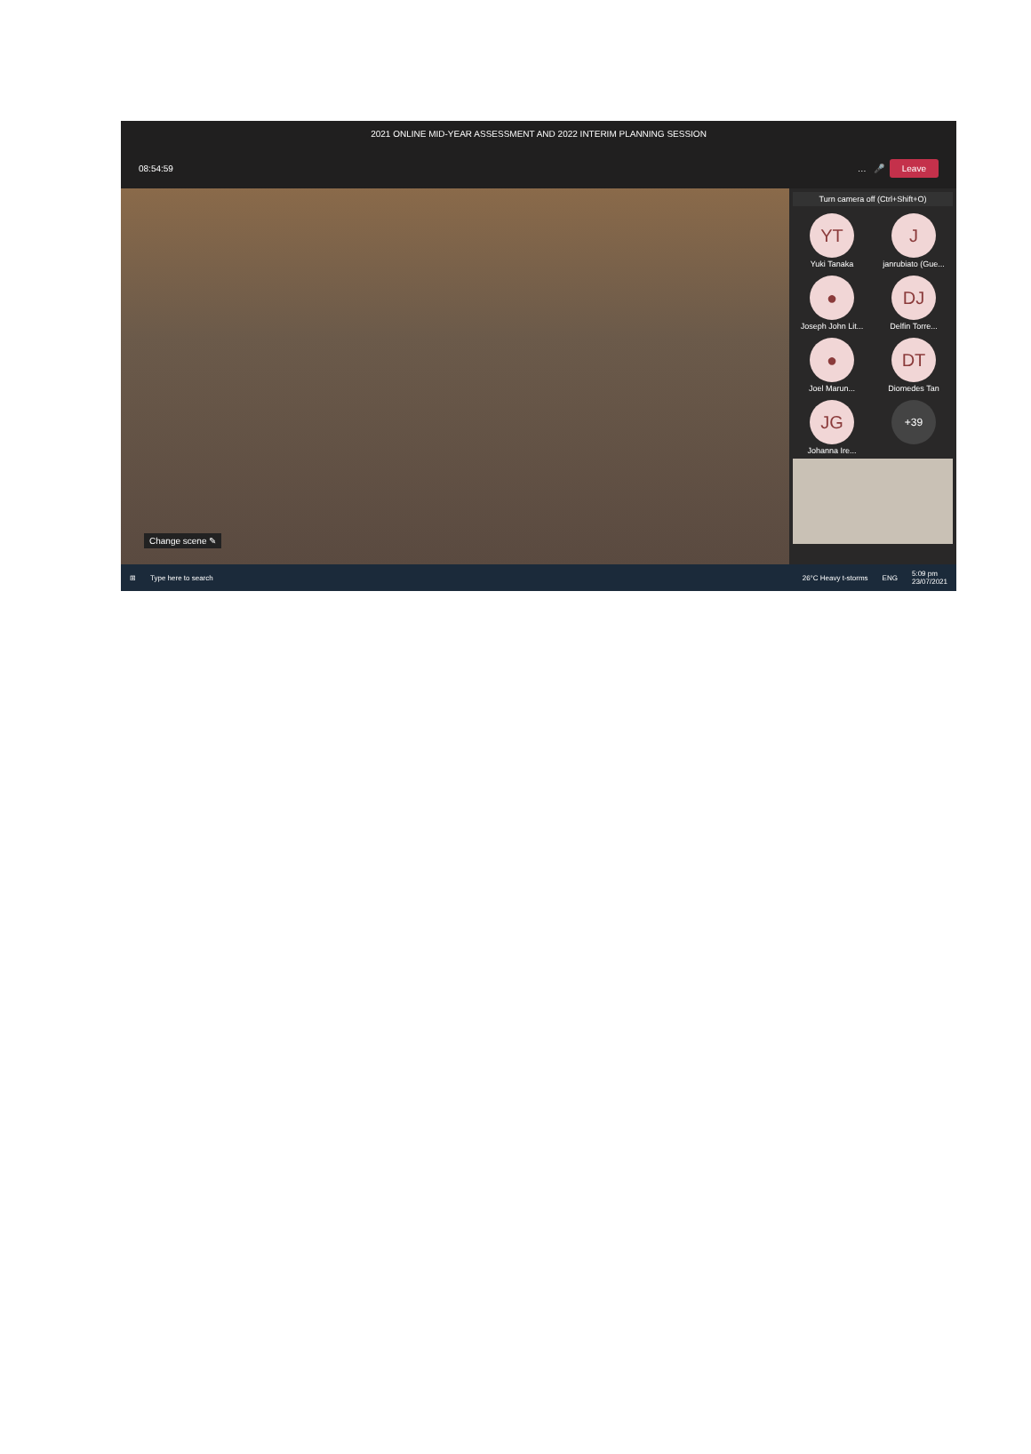2021 ONLINE MID-YEAR ASSESSMENT AND 2022 INTERIM PLANNING SESSION
08:54:59 … 🎤 Leave
Change scene ✎
Turn camera off (Ctrl+Shift+O)
YT
Yuki Tanaka
J
janrubiato (Gue...
●
Joseph John Lit...
DJ
Delfin Torre...
●
Joel Marun...
DT
Diomedes Tan
JG
Johanna Ire...
+39
⊞ Type here to search 26°C Heavy t-storms ENG 5:09 pm
23/07/2021